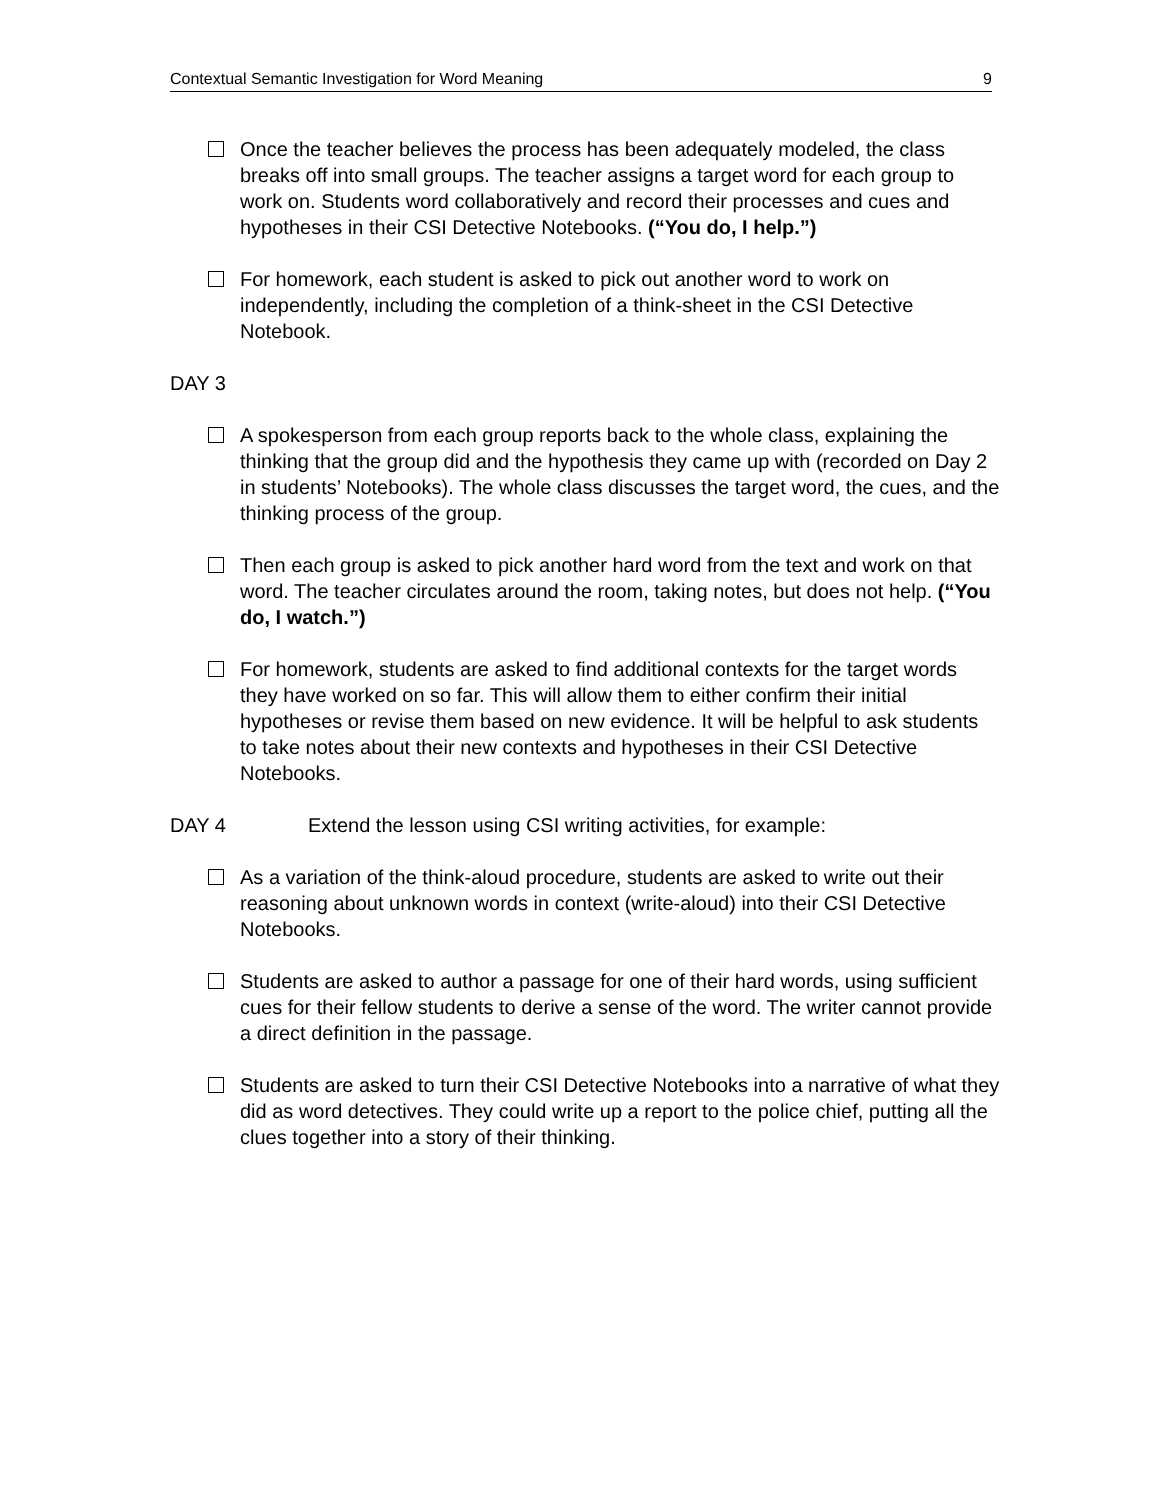Contextual Semantic Investigation for Word Meaning 9
Once the teacher believes the process has been adequately modeled, the class breaks off into small groups. The teacher assigns a target word for each group to work on. Students word collaboratively and record their processes and cues and hypotheses in their CSI Detective Notebooks. (“You do, I help.”)
For homework, each student is asked to pick out another word to work on independently, including the completion of a think-sheet in the CSI Detective Notebook.
DAY 3
A spokesperson from each group reports back to the whole class, explaining the thinking that the group did and the hypothesis they came up with (recorded on Day 2 in students’ Notebooks). The whole class discusses the target word, the cues, and the thinking process of the group.
Then each group is asked to pick another hard word from the text and work on that word. The teacher circulates around the room, taking notes, but does not help. (“You do, I watch.”)
For homework, students are asked to find additional contexts for the target words they have worked on so far. This will allow them to either confirm their initial hypotheses or revise them based on new evidence. It will be helpful to ask students to take notes about their new contexts and hypotheses in their CSI Detective Notebooks.
DAY 4 Extend the lesson using CSI writing activities, for example:
As a variation of the think-aloud procedure, students are asked to write out their reasoning about unknown words in context (write-aloud) into their CSI Detective Notebooks.
Students are asked to author a passage for one of their hard words, using sufficient cues for their fellow students to derive a sense of the word. The writer cannot provide a direct definition in the passage.
Students are asked to turn their CSI Detective Notebooks into a narrative of what they did as word detectives. They could write up a report to the police chief, putting all the clues together into a story of their thinking.